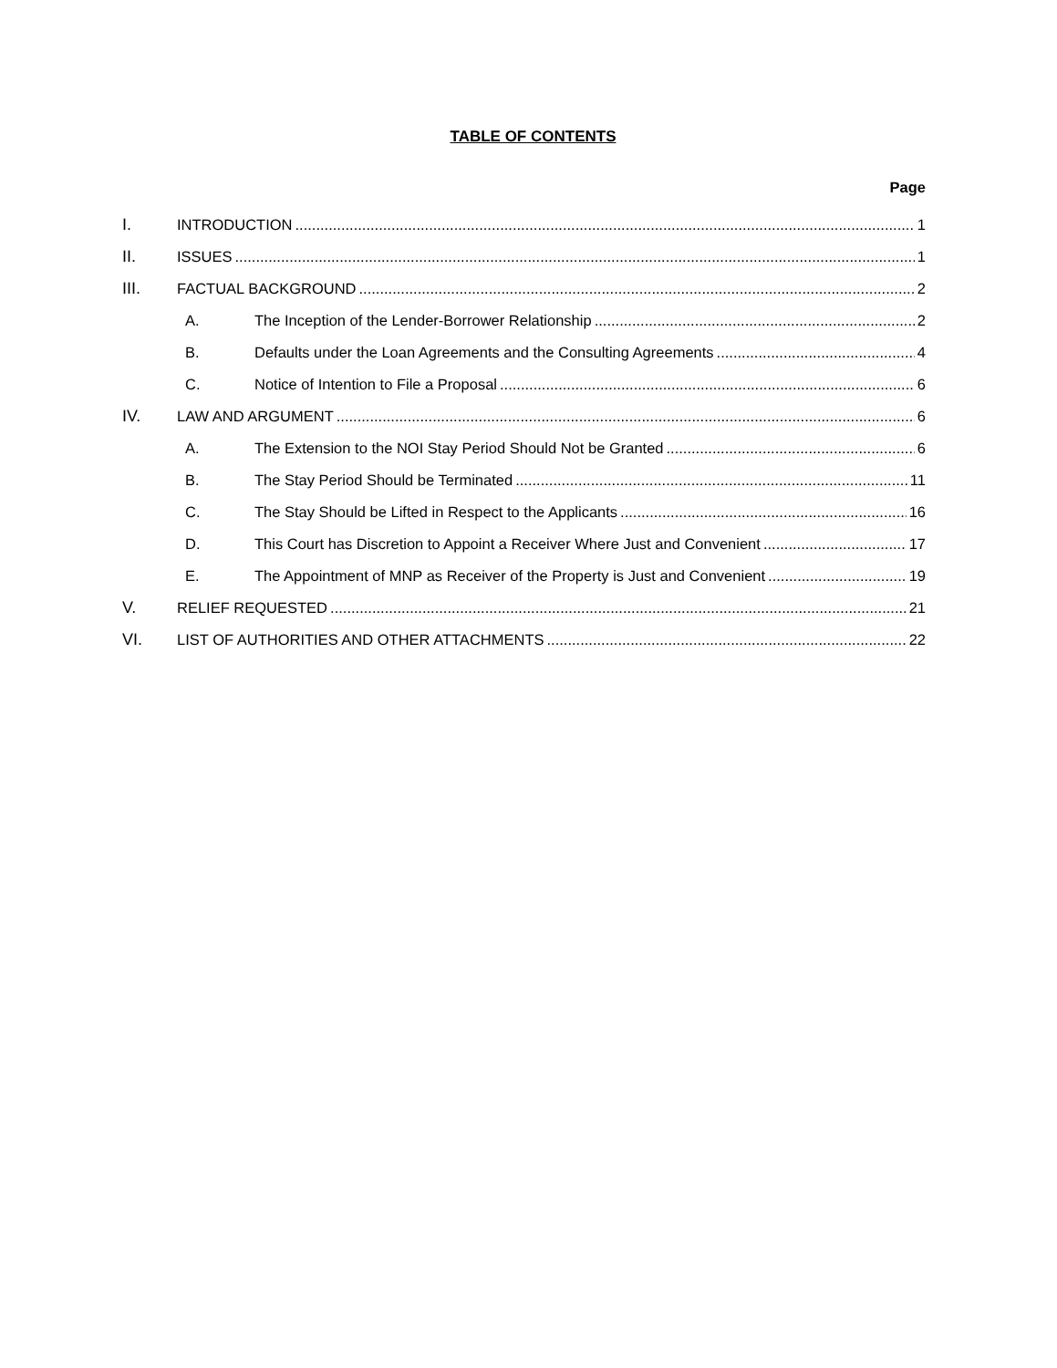TABLE OF CONTENTS
Page
I. INTRODUCTION 1
II. ISSUES 1
III. FACTUAL BACKGROUND 2
A. The Inception of the Lender-Borrower Relationship 2
B. Defaults under the Loan Agreements and the Consulting Agreements 4
C. Notice of Intention to File a Proposal 6
IV. LAW AND ARGUMENT 6
A. The Extension to the NOI Stay Period Should Not be Granted 6
B. The Stay Period Should be Terminated 11
C. The Stay Should be Lifted in Respect to the Applicants 16
D. This Court has Discretion to Appoint a Receiver Where Just and Convenient 17
E. The Appointment of MNP as Receiver of the Property is Just and Convenient 19
V. RELIEF REQUESTED 21
VI. LIST OF AUTHORITIES AND OTHER ATTACHMENTS 22